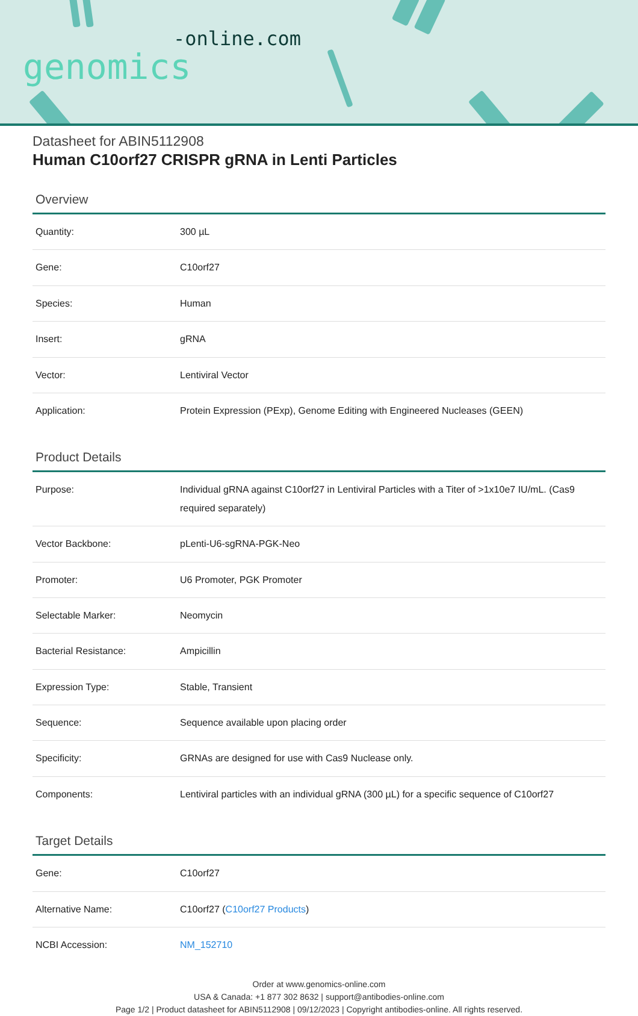-online.com
genomics
Datasheet for ABIN5112908
Human C10orf27 CRISPR gRNA in Lenti Particles
Overview
| Quantity: | 300 µL |
| Gene: | C10orf27 |
| Species: | Human |
| Insert: | gRNA |
| Vector: | Lentiviral Vector |
| Application: | Protein Expression (PExp), Genome Editing with Engineered Nucleases (GEEN) |
Product Details
| Purpose: | Individual gRNA against C10orf27 in Lentiviral Particles with a Titer of >1x10e7 IU/mL. (Cas9 required separately) |
| Vector Backbone: | pLenti-U6-sgRNA-PGK-Neo |
| Promoter: | U6 Promoter, PGK Promoter |
| Selectable Marker: | Neomycin |
| Bacterial Resistance: | Ampicillin |
| Expression Type: | Stable, Transient |
| Sequence: | Sequence available upon placing order |
| Specificity: | GRNAs are designed for use with Cas9 Nuclease only. |
| Components: | Lentiviral particles with an individual gRNA (300 µL) for a specific sequence of C10orf27 |
Target Details
| Gene: | C10orf27 |
| Alternative Name: | C10orf27 ( C10orf27 Products ) |
| NCBI Accession: | NM_152710 |
Order at www.genomics-online.com
USA & Canada: +1 877 302 8632 | support@antibodies-online.com
Page 1/2 | Product datasheet for ABIN5112908 | 09/12/2023 | Copyright antibodies-online. All rights reserved.